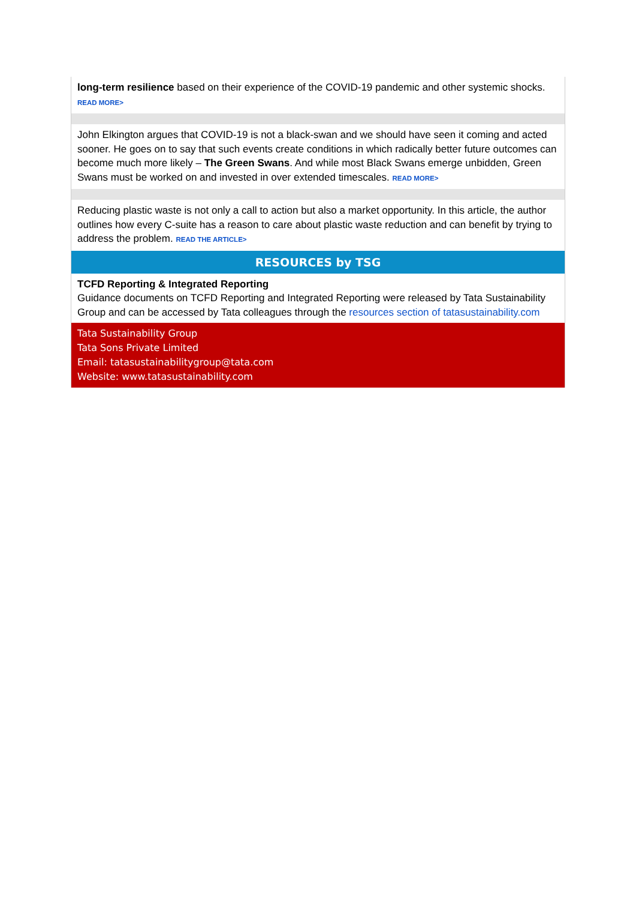long-term resilience based on their experience of the COVID-19 pandemic and other systemic shocks. READ MORE>
John Elkington argues that COVID-19 is not a black-swan and we should have seen it coming and acted sooner. He goes on to say that such events create conditions in which radically better future outcomes can become much more likely – The Green Swans. And while most Black Swans emerge unbidden, Green Swans must be worked on and invested in over extended timescales. READ MORE>
Reducing plastic waste is not only a call to action but also a market opportunity. In this article, the author outlines how every C-suite has a reason to care about plastic waste reduction and can benefit by trying to address the problem. READ THE ARTICLE>
RESOURCES by TSG
TCFD Reporting & Integrated Reporting
Guidance documents on TCFD Reporting and Integrated Reporting were released by Tata Sustainability Group and can be accessed by Tata colleagues through the resources section of tatasustainability.com
Tata Sustainability Group
Tata Sons Private Limited
Email: tatasustainabilitygroup@tata.com
Website: www.tatasustainability.com